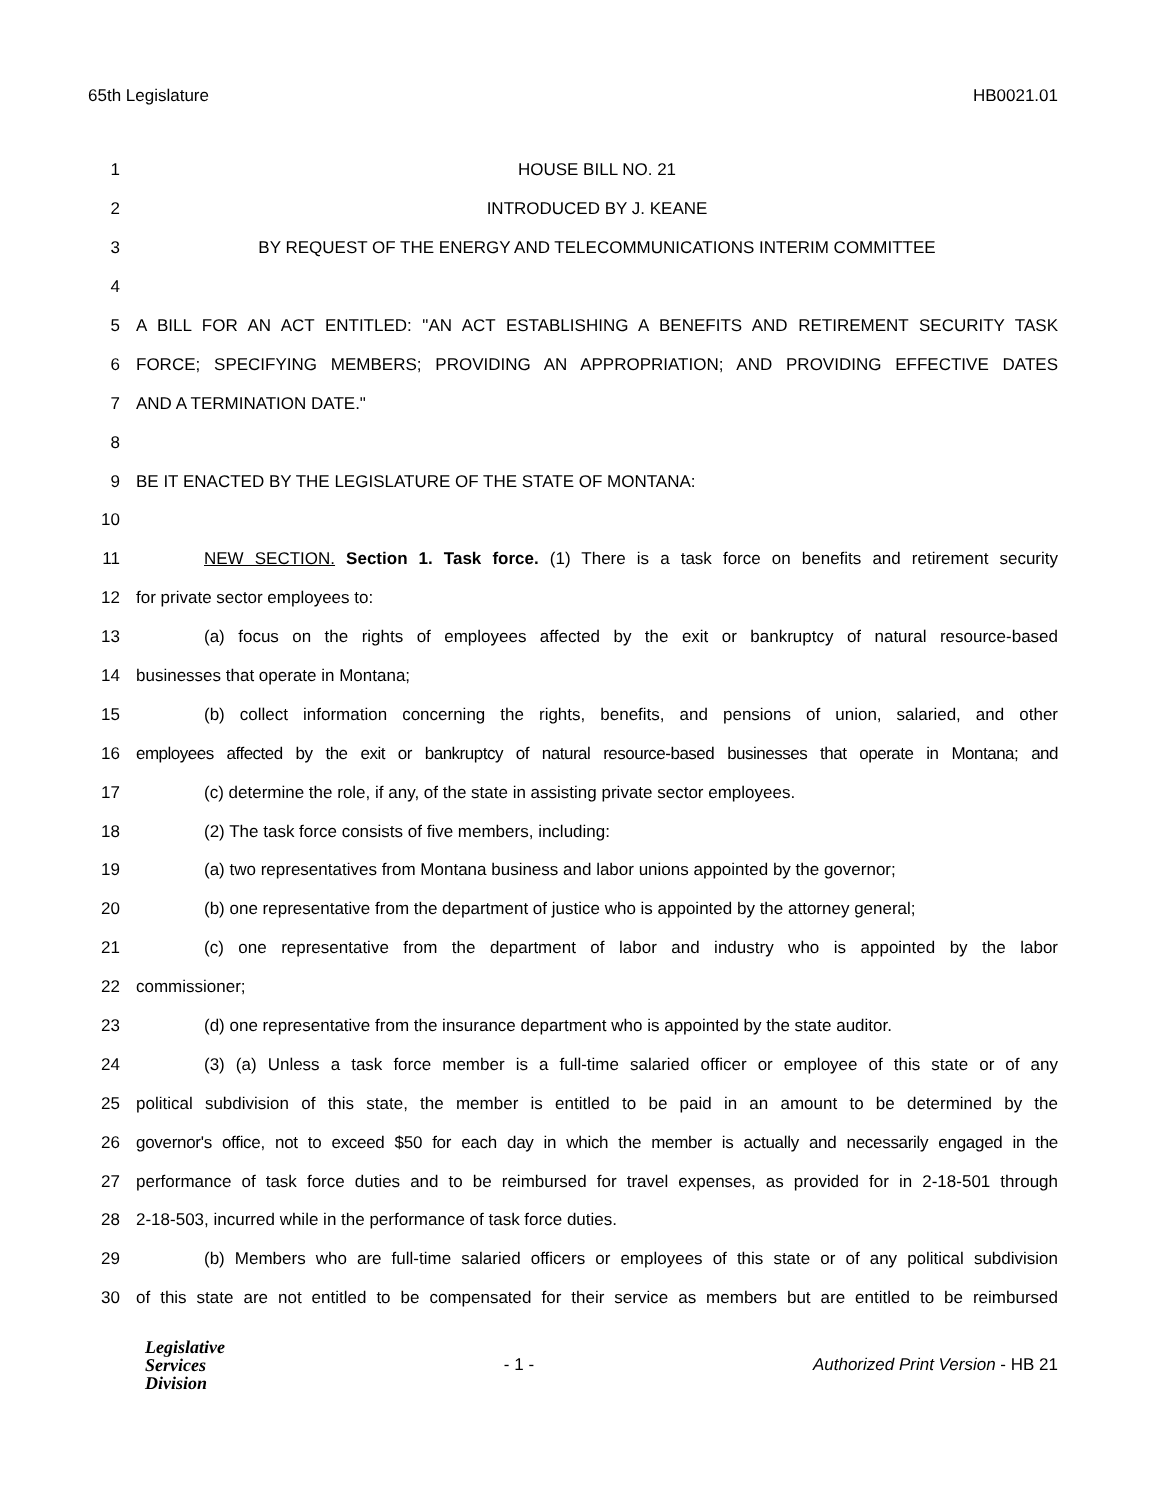65th Legislature HB0021.01
1 HOUSE BILL NO. 21
2 INTRODUCED BY J. KEANE
3 BY REQUEST OF THE ENERGY AND TELECOMMUNICATIONS INTERIM COMMITTEE
4
5 A BILL FOR AN ACT ENTITLED: "AN ACT ESTABLISHING A BENEFITS AND RETIREMENT SECURITY TASK
6 FORCE; SPECIFYING MEMBERS; PROVIDING AN APPROPRIATION; AND PROVIDING EFFECTIVE DATES
7 AND A TERMINATION DATE."
8
9 BE IT ENACTED BY THE LEGISLATURE OF THE STATE OF MONTANA:
10
11 NEW SECTION. Section 1. Task force. (1) There is a task force on benefits and retirement security
12 for private sector employees to:
13 (a) focus on the rights of employees affected by the exit or bankruptcy of natural resource-based
14 businesses that operate in Montana;
15 (b) collect information concerning the rights, benefits, and pensions of union, salaried, and other
16 employees affected by the exit or bankruptcy of natural resource-based businesses that operate in Montana; and
17 (c) determine the role, if any, of the state in assisting private sector employees.
18 (2) The task force consists of five members, including:
19 (a) two representatives from Montana business and labor unions appointed by the governor;
20 (b) one representative from the department of justice who is appointed by the attorney general;
21 (c) one representative from the department of labor and industry who is appointed by the labor
22 commissioner;
23 (d) one representative from the insurance department who is appointed by the state auditor.
24 (3) (a) Unless a task force member is a full-time salaried officer or employee of this state or of any
25 political subdivision of this state, the member is entitled to be paid in an amount to be determined by the
26 governor's office, not to exceed $50 for each day in which the member is actually and necessarily engaged in the
27 performance of task force duties and to be reimbursed for travel expenses, as provided for in 2-18-501 through
28 2-18-503, incurred while in the performance of task force duties.
29 (b) Members who are full-time salaried officers or employees of this state or of any political subdivision
30 of this state are not entitled to be compensated for their service as members but are entitled to be reimbursed
Legislative
Services
Division
- 1 - Authorized Print Version - HB 21